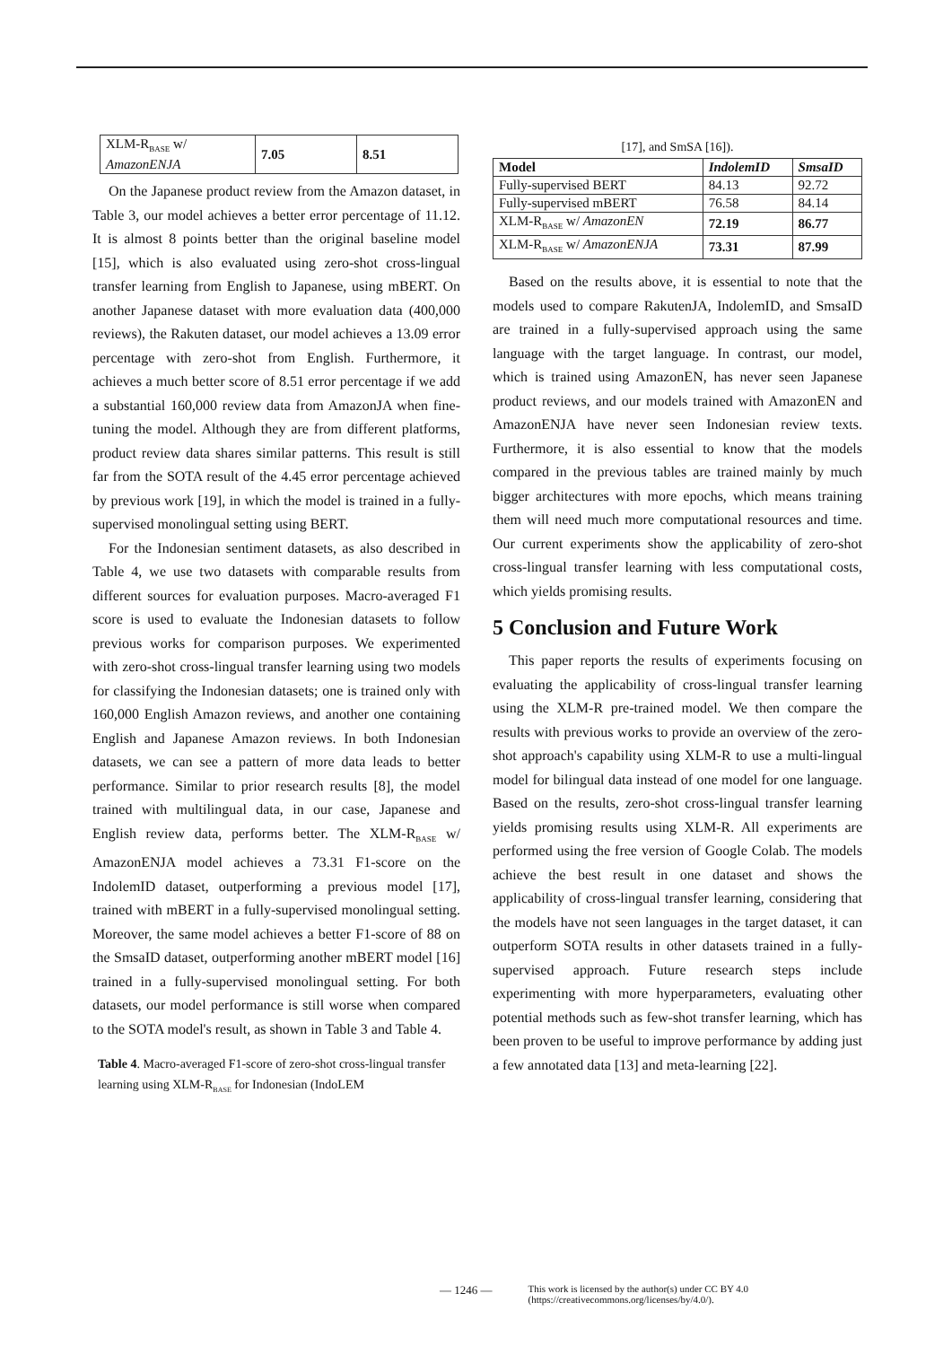| XLM-R<sub>BASE</sub> w/ AmazonENJA | 7.05 | 8.51 |
On the Japanese product review from the Amazon dataset, in Table 3, our model achieves a better error percentage of 11.12. It is almost 8 points better than the original baseline model [15], which is also evaluated using zero-shot cross-lingual transfer learning from English to Japanese, using mBERT. On another Japanese dataset with more evaluation data (400,000 reviews), the Rakuten dataset, our model achieves a 13.09 error percentage with zero-shot from English. Furthermore, it achieves a much better score of 8.51 error percentage if we add a substantial 160,000 review data from AmazonJA when fine-tuning the model. Although they are from different platforms, product review data shares similar patterns. This result is still far from the SOTA result of the 4.45 error percentage achieved by previous work [19], in which the model is trained in a fully-supervised monolingual setting using BERT.
For the Indonesian sentiment datasets, as also described in Table 4, we use two datasets with comparable results from different sources for evaluation purposes. Macro-averaged F1 score is used to evaluate the Indonesian datasets to follow previous works for comparison purposes. We experimented with zero-shot cross-lingual transfer learning using two models for classifying the Indonesian datasets; one is trained only with 160,000 English Amazon reviews, and another one containing English and Japanese Amazon reviews. In both Indonesian datasets, we can see a pattern of more data leads to better performance. Similar to prior research results [8], the model trained with multilingual data, in our case, Japanese and English review data, performs better. The XLM-R<sub>BASE</sub> w/ AmazonENJA model achieves a 73.31 F1-score on the IndolemID dataset, outperforming a previous model [17], trained with mBERT in a fully-supervised monolingual setting. Moreover, the same model achieves a better F1-score of 88 on the SmsaID dataset, outperforming another mBERT model [16] trained in a fully-supervised monolingual setting. For both datasets, our model performance is still worse when compared to the SOTA model's result, as shown in Table 3 and Table 4.
Table 4. Macro-averaged F1-score of zero-shot cross-lingual transfer learning using XLM-R<sub>BASE</sub> for Indonesian (IndoLEM
[17], and SmSA [16]).
| Model | IndolemID | SmsaID |
| --- | --- | --- |
| Fully-supervised BERT | 84.13 | 92.72 |
| Fully-supervised mBERT | 76.58 | 84.14 |
| XLM-R<sub>BASE</sub> w/ AmazonEN | 72.19 | 86.77 |
| XLM-R<sub>BASE</sub> w/ AmazonENJA | 73.31 | 87.99 |
Based on the results above, it is essential to note that the models used to compare RakutenJA, IndolemID, and SmsaID are trained in a fully-supervised approach using the same language with the target language. In contrast, our model, which is trained using AmazonEN, has never seen Japanese product reviews, and our models trained with AmazonEN and AmazonENJA have never seen Indonesian review texts. Furthermore, it is also essential to know that the models compared in the previous tables are trained mainly by much bigger architectures with more epochs, which means training them will need much more computational resources and time. Our current experiments show the applicability of zero-shot cross-lingual transfer learning with less computational costs, which yields promising results.
5 Conclusion and Future Work
This paper reports the results of experiments focusing on evaluating the applicability of cross-lingual transfer learning using the XLM-R pre-trained model. We then compare the results with previous works to provide an overview of the zero-shot approach's capability using XLM-R to use a multi-lingual model for bilingual data instead of one model for one language. Based on the results, zero-shot cross-lingual transfer learning yields promising results using XLM-R. All experiments are performed using the free version of Google Colab. The models achieve the best result in one dataset and shows the applicability of cross-lingual transfer learning, considering that the models have not seen languages in the target dataset, it can outperform SOTA results in other datasets trained in a fully-supervised approach. Future research steps include experimenting with more hyperparameters, evaluating other potential methods such as few-shot transfer learning, which has been proven to be useful to improve performance by adding just a few annotated data [13] and meta-learning [22].
— 1246 —
This work is licensed by the author(s) under CC BY 4.0
(https://creativecommons.org/licenses/by/4.0/).